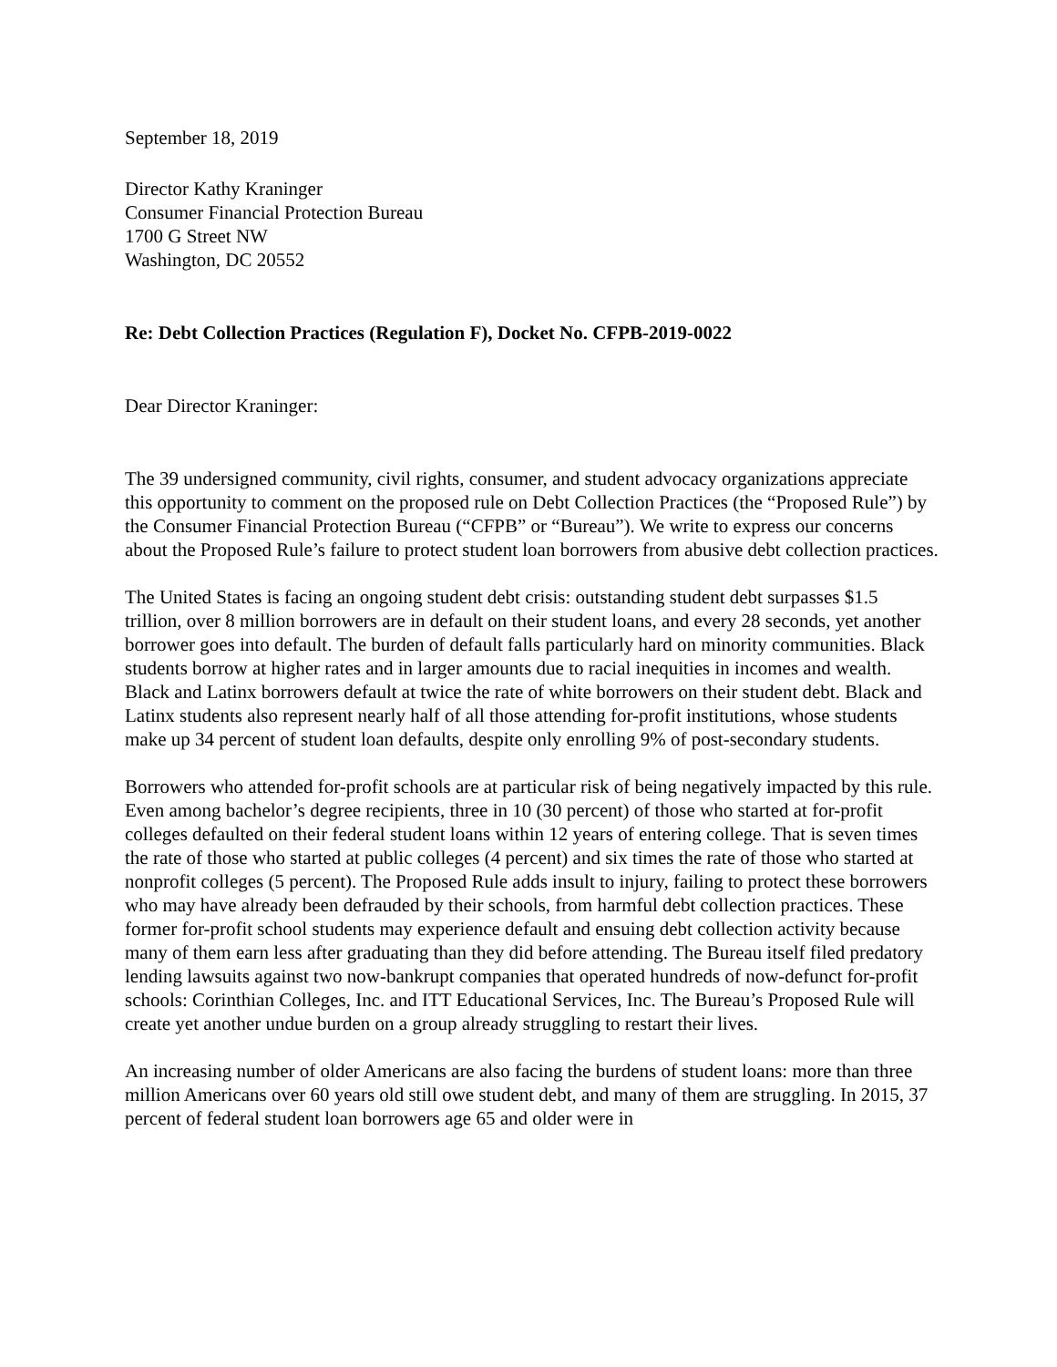September 18, 2019
Director Kathy Kraninger
Consumer Financial Protection Bureau
1700 G Street NW
Washington, DC 20552
Re: Debt Collection Practices (Regulation F), Docket No. CFPB-2019-0022
Dear Director Kraninger:
The 39 undersigned community, civil rights, consumer, and student advocacy organizations appreciate this opportunity to comment on the proposed rule on Debt Collection Practices (the “Proposed Rule”) by the Consumer Financial Protection Bureau (“CFPB” or “Bureau”). We write to express our concerns about the Proposed Rule’s failure to protect student loan borrowers from abusive debt collection practices.
The United States is facing an ongoing student debt crisis: outstanding student debt surpasses $1.5 trillion, over 8 million borrowers are in default on their student loans, and every 28 seconds, yet another borrower goes into default. The burden of default falls particularly hard on minority communities. Black students borrow at higher rates and in larger amounts due to racial inequities in incomes and wealth. Black and Latinx borrowers default at twice the rate of white borrowers on their student debt. Black and Latinx students also represent nearly half of all those attending for-profit institutions, whose students make up 34 percent of student loan defaults, despite only enrolling 9% of post-secondary students.
Borrowers who attended for-profit schools are at particular risk of being negatively impacted by this rule. Even among bachelor’s degree recipients, three in 10 (30 percent) of those who started at for-profit colleges defaulted on their federal student loans within 12 years of entering college. That is seven times the rate of those who started at public colleges (4 percent) and six times the rate of those who started at nonprofit colleges (5 percent). The Proposed Rule adds insult to injury, failing to protect these borrowers who may have already been defrauded by their schools, from harmful debt collection practices. These former for-profit school students may experience default and ensuing debt collection activity because many of them earn less after graduating than they did before attending. The Bureau itself filed predatory lending lawsuits against two now-bankrupt companies that operated hundreds of now-defunct for-profit schools: Corinthian Colleges, Inc. and ITT Educational Services, Inc. The Bureau’s Proposed Rule will create yet another undue burden on a group already struggling to restart their lives.
An increasing number of older Americans are also facing the burdens of student loans: more than three million Americans over 60 years old still owe student debt, and many of them are struggling. In 2015, 37 percent of federal student loan borrowers age 65 and older were in